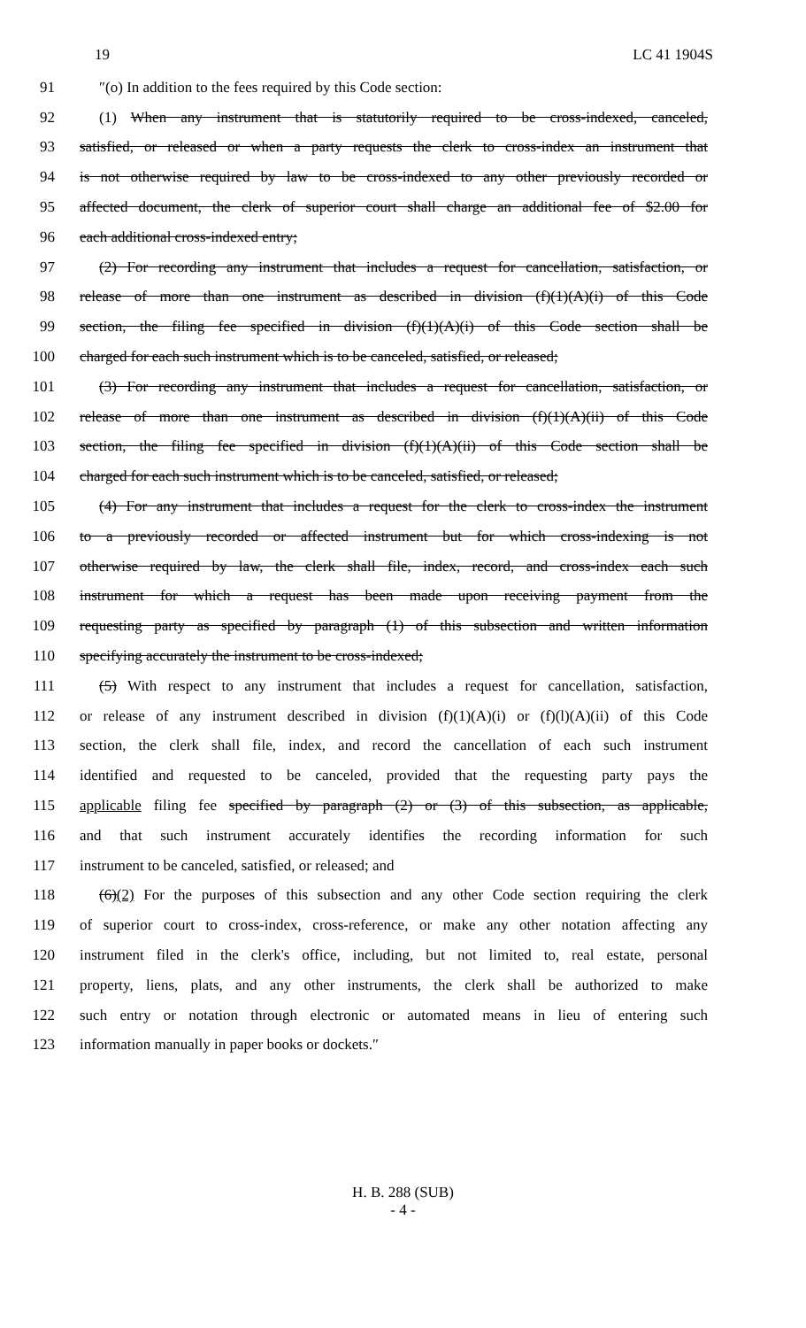19 LC 41 1904S
91 ″(o) In addition to the fees required by this Code section:
92 (1) When any instrument that is statutorily required to be cross-indexed, canceled,
93 satisfied, or released or when a party requests the clerk to cross-index an instrument that
94 is not otherwise required by law to be cross-indexed to any other previously recorded or
95 affected document, the clerk of superior court shall charge an additional fee of $2.00 for
96 each additional cross-indexed entry;
97 (2) For recording any instrument that includes a request for cancellation, satisfaction, or
98 release of more than one instrument as described in division (f)(1)(A)(i) of this Code
99 section, the filing fee specified in division (f)(1)(A)(i) of this Code section shall be
100 charged for each such instrument which is to be canceled, satisfied, or released;
101 (3) For recording any instrument that includes a request for cancellation, satisfaction, or
102 release of more than one instrument as described in division (f)(1)(A)(ii) of this Code
103 section, the filing fee specified in division (f)(1)(A)(ii) of this Code section shall be
104 charged for each such instrument which is to be canceled, satisfied, or released;
105 (4) For any instrument that includes a request for the clerk to cross-index the instrument
106 to a previously recorded or affected instrument but for which cross-indexing is not
107 otherwise required by law, the clerk shall file, index, record, and cross-index each such
108 instrument for which a request has been made upon receiving payment from the
109 requesting party as specified by paragraph (1) of this subsection and written information
110 specifying accurately the instrument to be cross-indexed;
111 (5) With respect to any instrument that includes a request for cancellation, satisfaction,
112 or release of any instrument described in division (f)(1)(A)(i) or (f)(l)(A)(ii) of this Code
113 section, the clerk shall file, index, and record the cancellation of each such instrument
114 identified and requested to be canceled, provided that the requesting party pays the
115 applicable filing fee specified by paragraph (2) or (3) of this subsection, as applicable,
116 and that such instrument accurately identifies the recording information for such
117 instrument to be canceled, satisfied, or released; and
118 (6)(2) For the purposes of this subsection and any other Code section requiring the clerk
119 of superior court to cross-index, cross-reference, or make any other notation affecting any
120 instrument filed in the clerk's office, including, but not limited to, real estate, personal
121 property, liens, plats, and any other instruments, the clerk shall be authorized to make
122 such entry or notation through electronic or automated means in lieu of entering such
123 information manually in paper books or dockets.″
H. B. 288 (SUB)
- 4 -